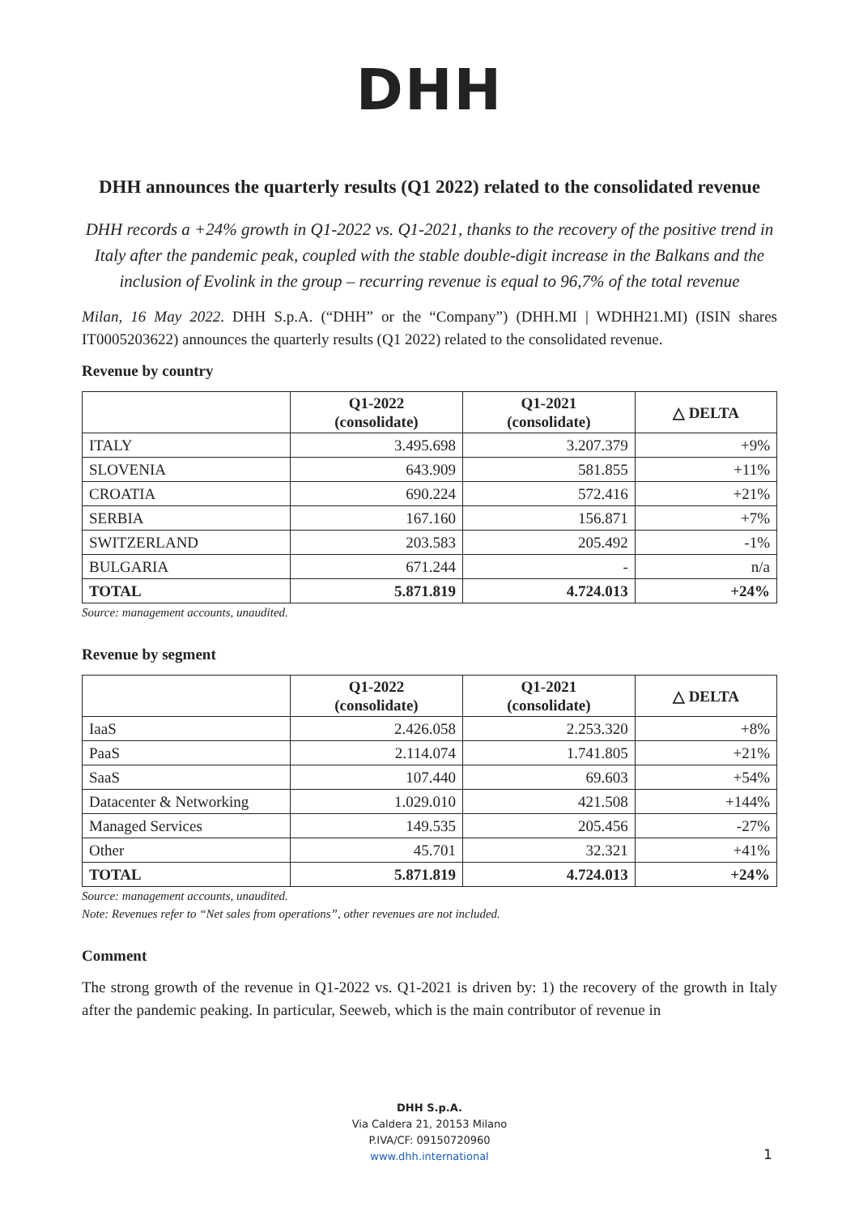DHH
DHH announces the quarterly results (Q1 2022) related to the consolidated revenue
DHH records a +24% growth in Q1-2022 vs. Q1-2021, thanks to the recovery of the positive trend in Italy after the pandemic peak, coupled with the stable double-digit increase in the Balkans and the inclusion of Evolink in the group – recurring revenue is equal to 96,7% of the total revenue
Milan, 16 May 2022. DHH S.p.A. (“DHH” or the “Company”) (DHH.MI | WDHH21.MI) (ISIN shares IT0005203622) announces the quarterly results (Q1 2022) related to the consolidated revenue.
Revenue by country
| | Q1-2022 (consolidate) | Q1-2021 (consolidate) | △ DELTA |
| --- | --- | --- | --- |
| ITALY | 3.495.698 | 3.207.379 | +9% |
| SLOVENIA | 643.909 | 581.855 | +11% |
| CROATIA | 690.224 | 572.416 | +21% |
| SERBIA | 167.160 | 156.871 | +7% |
| SWITZERLAND | 203.583 | 205.492 | -1% |
| BULGARIA | 671.244 | - | n/a |
| TOTAL | 5.871.819 | 4.724.013 | +24% |
Source: management accounts, unaudited.
Revenue by segment
| | Q1-2022 (consolidate) | Q1-2021 (consolidate) | △ DELTA |
| --- | --- | --- | --- |
| IaaS | 2.426.058 | 2.253.320 | +8% |
| PaaS | 2.114.074 | 1.741.805 | +21% |
| SaaS | 107.440 | 69.603 | +54% |
| Datacenter & Networking | 1.029.010 | 421.508 | +144% |
| Managed Services | 149.535 | 205.456 | -27% |
| Other | 45.701 | 32.321 | +41% |
| TOTAL | 5.871.819 | 4.724.013 | +24% |
Source: management accounts, unaudited.
Note: Revenues refer to “Net sales from operations”, other revenues are not included.
Comment
The strong growth of the revenue in Q1-2022 vs. Q1-2021 is driven by: 1) the recovery of the growth in Italy after the pandemic peaking. In particular, Seeweb, which is the main contributor of revenue in
DHH S.p.A.
Via Caldera 21, 20153 Milano
P.IVA/CF: 09150720960
www.dhh.international
1